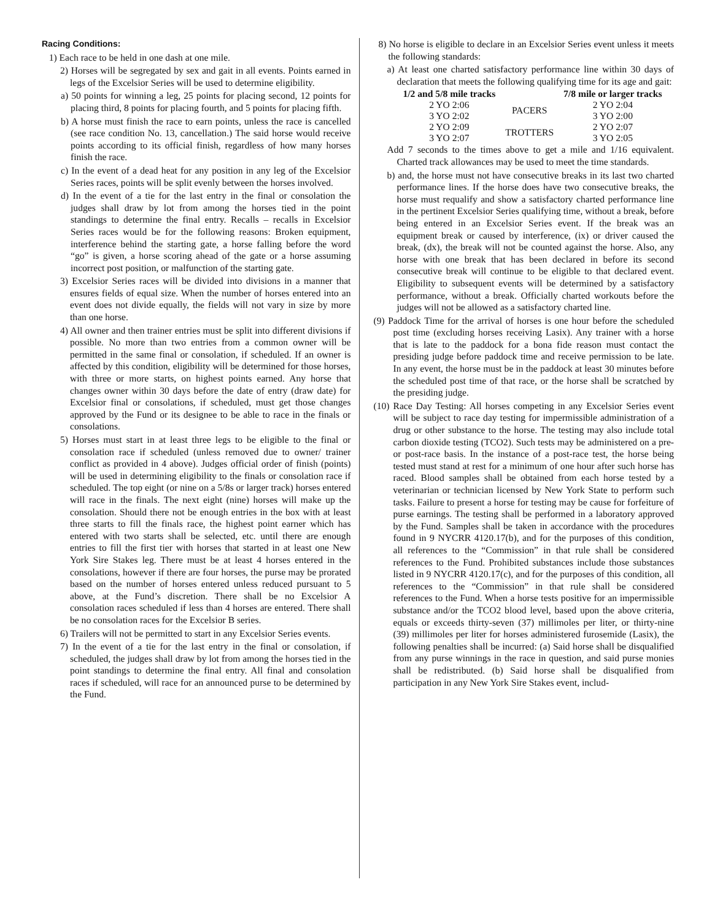Racing Conditions:
1) Each race to be held in one dash at one mile.
2) Horses will be segregated by sex and gait in all events. Points earned in legs of the Excelsior Series will be used to determine eligibility.
a) 50 points for winning a leg, 25 points for placing second, 12 points for placing third, 8 points for placing fourth, and 5 points for placing fifth.
b) A horse must finish the race to earn points, unless the race is cancelled (see race condition No. 13, cancellation.) The said horse would receive points according to its official finish, regardless of how many horses finish the race.
c) In the event of a dead heat for any position in any leg of the Excelsior Series races, points will be split evenly between the horses involved.
d) In the event of a tie for the last entry in the final or consolation the judges shall draw by lot from among the horses tied in the point standings to determine the final entry. Recalls – recalls in Excelsior Series races would be for the following reasons: Broken equipment, interference behind the starting gate, a horse falling before the word “go” is given, a horse scoring ahead of the gate or a horse assuming incorrect post position, or malfunction of the starting gate.
3) Excelsior Series races will be divided into divisions in a manner that ensures fields of equal size. When the number of horses entered into an event does not divide equally, the fields will not vary in size by more than one horse.
4) All owner and then trainer entries must be split into different divisions if possible. No more than two entries from a common owner will be permitted in the same final or consolation, if scheduled. If an owner is affected by this condition, eligibility will be determined for those horses, with three or more starts, on highest points earned. Any horse that changes owner within 30 days before the date of entry (draw date) for Excelsior final or consolations, if scheduled, must get those changes approved by the Fund or its designee to be able to race in the finals or consolations.
5) Horses must start in at least three legs to be eligible to the final or consolation race if scheduled (unless removed due to owner/ trainer conflict as provided in 4 above). Judges official order of finish (points) will be used in determining eligibility to the finals or consolation race if scheduled. The top eight (or nine on a 5/8s or larger track) horses entered will race in the finals. The next eight (nine) horses will make up the consolation. Should there not be enough entries in the box with at least three starts to fill the finals race, the highest point earner which has entered with two starts shall be selected, etc. until there are enough entries to fill the first tier with horses that started in at least one New York Sire Stakes leg. There must be at least 4 horses entered in the consolations, however if there are four horses, the purse may be prorated based on the number of horses entered unless reduced pursuant to 5 above, at the Fund’s discretion. There shall be no Excelsior A consolation races scheduled if less than 4 horses are entered. There shall be no consolation races for the Excelsior B series.
6) Trailers will not be permitted to start in any Excelsior Series events.
7) In the event of a tie for the last entry in the final or consolation, if scheduled, the judges shall draw by lot from among the horses tied in the point standings to determine the final entry. All final and consolation races if scheduled, will race for an announced purse to be determined by the Fund.
8) No horse is eligible to declare in an Excelsior Series event unless it meets the following standards:
a) At least one charted satisfactory performance line within 30 days of declaration that meets the following qualifying time for its age and gait:
| 1/2 and 5/8 mile tracks | | 7/8 mile or larger tracks |
| --- | --- | --- |
| 2 YO 2:06 3 YO 2:02 | PACERS | 2 YO 2:04 3 YO 2:00 |
| 2 YO 2:09 3 YO 2:07 | TROTTERS | 2 YO 2:07 3 YO 2:05 |
Add 7 seconds to the times above to get a mile and 1/16 equivalent. Charted track allowances may be used to meet the time standards.
b) and, the horse must not have consecutive breaks in its last two charted performance lines. If the horse does have two consecutive breaks, the horse must requalify and show a satisfactory charted performance line in the pertinent Excelsior Series qualifying time, without a break, before being entered in an Excelsior Series event. If the break was an equipment break or caused by interference, (ix) or driver caused the break, (dx), the break will not be counted against the horse. Also, any horse with one break that has been declared in before its second consecutive break will continue to be eligible to that declared event. Eligibility to subsequent events will be determined by a satisfactory performance, without a break. Officially charted workouts before the judges will not be allowed as a satisfactory charted line.
(9) Paddock Time for the arrival of horses is one hour before the scheduled post time (excluding horses receiving Lasix). Any trainer with a horse that is late to the paddock for a bona fide reason must contact the presiding judge before paddock time and receive permission to be late. In any event, the horse must be in the paddock at least 30 minutes before the scheduled post time of that race, or the horse shall be scratched by the presiding judge.
(10) Race Day Testing: All horses competing in any Excelsior Series event will be subject to race day testing for impermissible administration of a drug or other substance to the horse. The testing may also include total carbon dioxide testing (TCO2). Such tests may be administered on a pre- or post-race basis. In the instance of a post-race test, the horse being tested must stand at rest for a minimum of one hour after such horse has raced. Blood samples shall be obtained from each horse tested by a veterinarian or technician licensed by New York State to perform such tasks. Failure to present a horse for testing may be cause for forfeiture of purse earnings. The testing shall be performed in a laboratory approved by the Fund. Samples shall be taken in accordance with the procedures found in 9 NYCRR 4120.17(b), and for the purposes of this condition, all references to the “Commission” in that rule shall be considered references to the Fund. Prohibited substances include those substances listed in 9 NYCRR 4120.17(c), and for the purposes of this condition, all references to the “Commission” in that rule shall be considered references to the Fund. When a horse tests positive for an impermissible substance and/or the TCO2 blood level, based upon the above criteria, equals or exceeds thirty-seven (37) millimoles per liter, or thirty-nine (39) millimoles per liter for horses administered furosemide (Lasix), the following penalties shall be incurred: (a) Said horse shall be disqualified from any purse winnings in the race in question, and said purse monies shall be redistributed. (b) Said horse shall be disqualified from participation in any New York Sire Stakes event, includ-